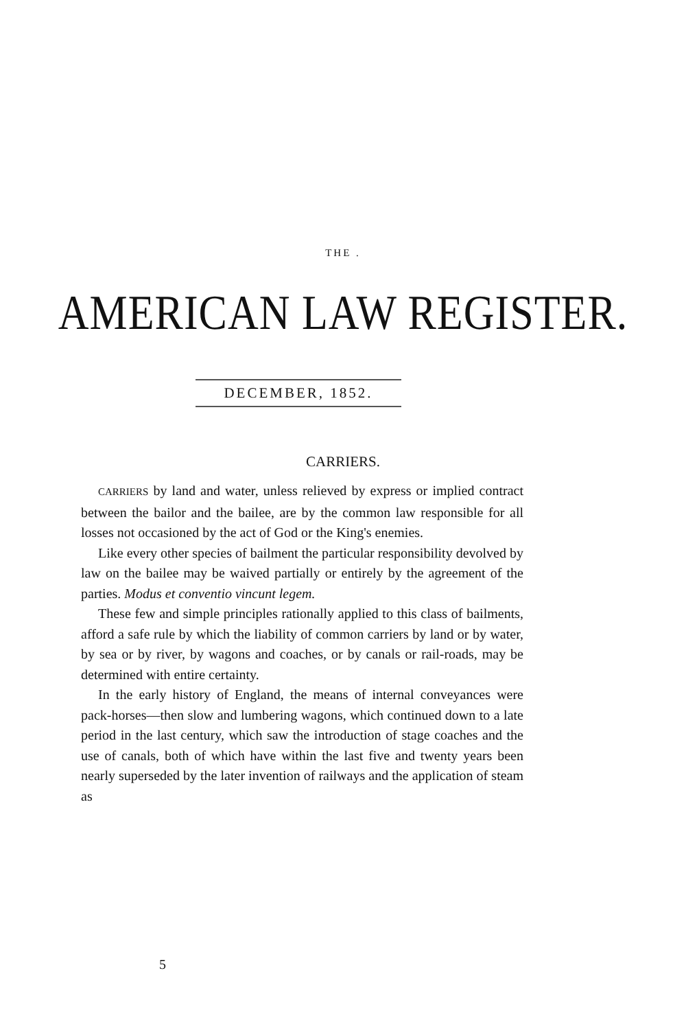THE .
AMERICAN LAW REGISTER.
DECEMBER, 1852.
CARRIERS.
CARRIERS by land and water, unless relieved by express or implied contract between the bailor and the bailee, are by the common law responsible for all losses not occasioned by the act of God or the King's enemies.
Like every other species of bailment the particular responsibility devolved by law on the bailee may be waived partially or entirely by the agreement of the parties. Modus et conventio vincunt legem.
These few and simple principles rationally applied to this class of bailments, afford a safe rule by which the liability of common carriers by land or by water, by sea or by river, by wagons and coaches, or by canals or rail-roads, may be determined with entire certainty.
In the early history of England, the means of internal conveyances were pack-horses—then slow and lumbering wagons, which continued down to a late period in the last century, which saw the introduction of stage coaches and the use of canals, both of which have within the last five and twenty years been nearly superseded by the later invention of railways and the application of steam as
5